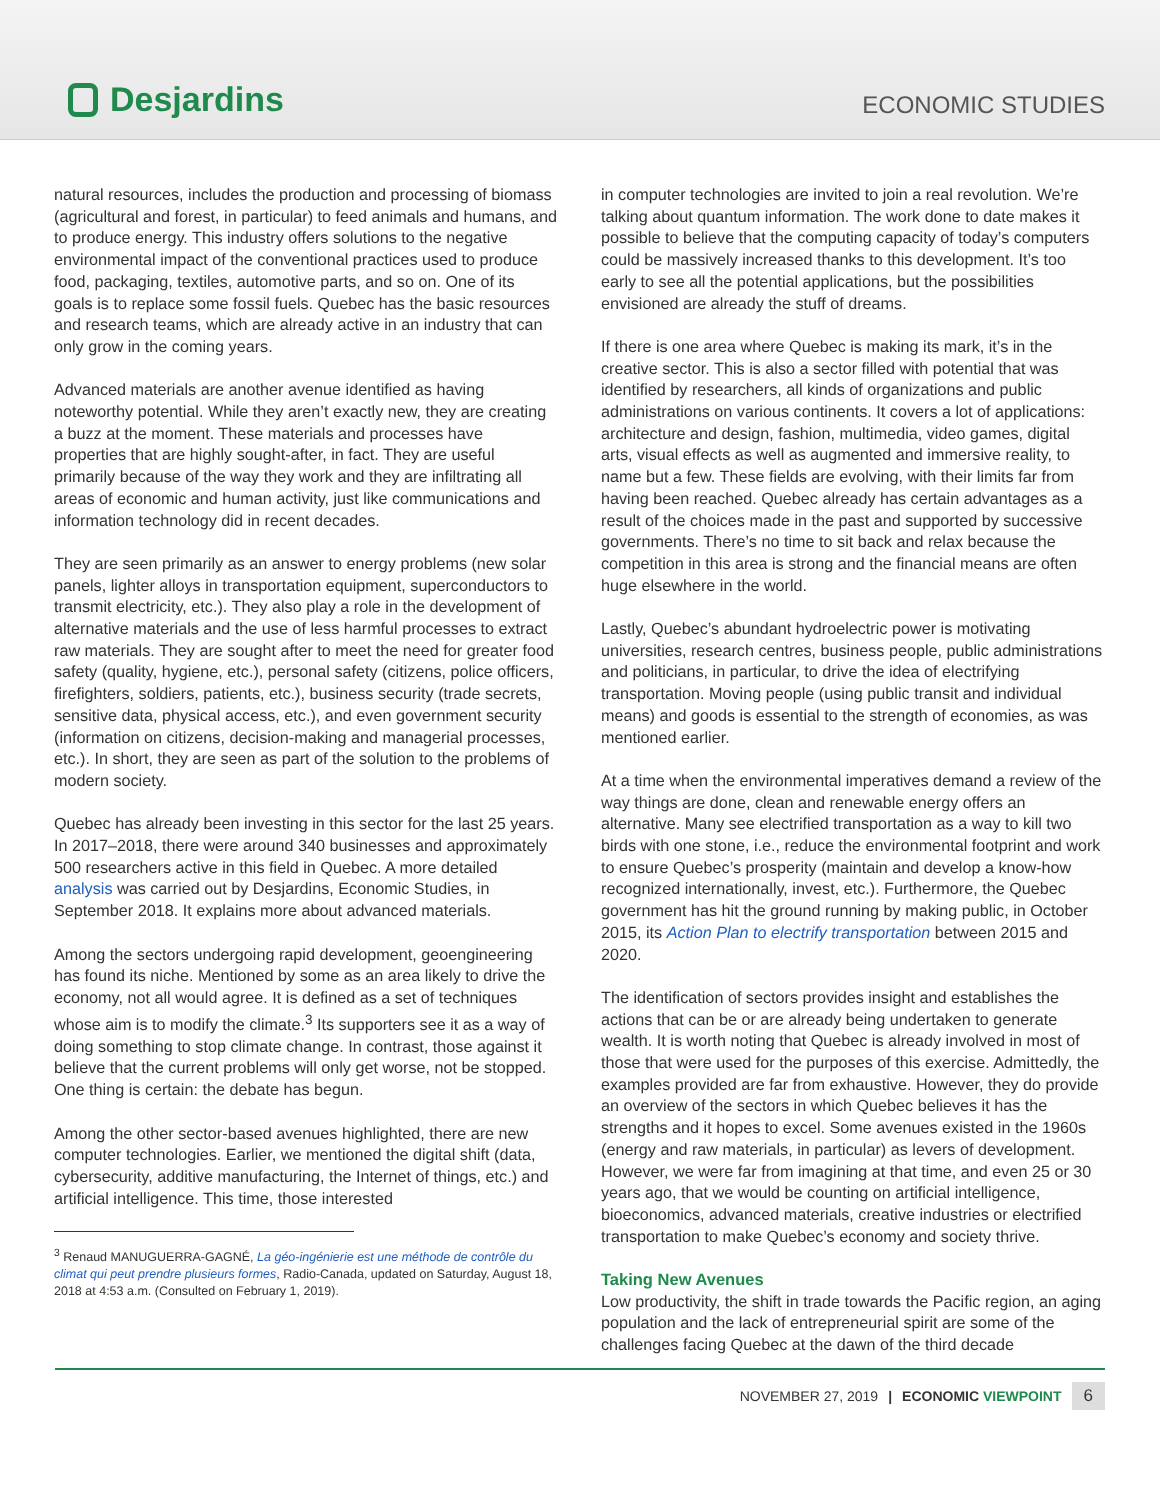Desjardins
ECONOMIC STUDIES
natural resources, includes the production and processing of biomass (agricultural and forest, in particular) to feed animals and humans, and to produce energy. This industry offers solutions to the negative environmental impact of the conventional practices used to produce food, packaging, textiles, automotive parts, and so on. One of its goals is to replace some fossil fuels. Quebec has the basic resources and research teams, which are already active in an industry that can only grow in the coming years.
Advanced materials are another avenue identified as having noteworthy potential. While they aren’t exactly new, they are creating a buzz at the moment. These materials and processes have properties that are highly sought-after, in fact. They are useful primarily because of the way they work and they are infiltrating all areas of economic and human activity, just like communications and information technology did in recent decades.
They are seen primarily as an answer to energy problems (new solar panels, lighter alloys in transportation equipment, superconductors to transmit electricity, etc.). They also play a role in the development of alternative materials and the use of less harmful processes to extract raw materials. They are sought after to meet the need for greater food safety (quality, hygiene, etc.), personal safety (citizens, police officers, firefighters, soldiers, patients, etc.), business security (trade secrets, sensitive data, physical access, etc.), and even government security (information on citizens, decision-making and managerial processes, etc.). In short, they are seen as part of the solution to the problems of modern society.
Quebec has already been investing in this sector for the last 25 years. In 2017–2018, there were around 340 businesses and approximately 500 researchers active in this field in Quebec. A more detailed analysis was carried out by Desjardins, Economic Studies, in September 2018. It explains more about advanced materials.
Among the sectors undergoing rapid development, geoengineering has found its niche. Mentioned by some as an area likely to drive the economy, not all would agree. It is defined as a set of techniques whose aim is to modify the climate.<sup>3</sup> Its supporters see it as a way of doing something to stop climate change. In contrast, those against it believe that the current problems will only get worse, not be stopped. One thing is certain: the debate has begun.
Among the other sector-based avenues highlighted, there are new computer technologies. Earlier, we mentioned the digital shift (data, cybersecurity, additive manufacturing, the Internet of things, etc.) and artificial intelligence. This time, those interested
<sup>3</sup> Renaud MANUGUERRA-GAGNÉ, La géo-ingénierie est une méthode de contrôle du climat qui peut prendre plusieurs formes, Radio-Canada, updated on Saturday, August 18, 2018 at 4:53 a.m. (Consulted on February 1, 2019).
in computer technologies are invited to join a real revolution. We’re talking about quantum information. The work done to date makes it possible to believe that the computing capacity of today’s computers could be massively increased thanks to this development. It’s too early to see all the potential applications, but the possibilities envisioned are already the stuff of dreams.
If there is one area where Quebec is making its mark, it’s in the creative sector. This is also a sector filled with potential that was identified by researchers, all kinds of organizations and public administrations on various continents. It covers a lot of applications: architecture and design, fashion, multimedia, video games, digital arts, visual effects as well as augmented and immersive reality, to name but a few. These fields are evolving, with their limits far from having been reached. Quebec already has certain advantages as a result of the choices made in the past and supported by successive governments. There’s no time to sit back and relax because the competition in this area is strong and the financial means are often huge elsewhere in the world.
Lastly, Quebec’s abundant hydroelectric power is motivating universities, research centres, business people, public administrations and politicians, in particular, to drive the idea of electrifying transportation. Moving people (using public transit and individual means) and goods is essential to the strength of economies, as was mentioned earlier.
At a time when the environmental imperatives demand a review of the way things are done, clean and renewable energy offers an alternative. Many see electrified transportation as a way to kill two birds with one stone, i.e., reduce the environmental footprint and work to ensure Quebec’s prosperity (maintain and develop a know-how recognized internationally, invest, etc.). Furthermore, the Quebec government has hit the ground running by making public, in October 2015, its Action Plan to electrify transportation between 2015 and 2020.
The identification of sectors provides insight and establishes the actions that can be or are already being undertaken to generate wealth. It is worth noting that Quebec is already involved in most of those that were used for the purposes of this exercise. Admittedly, the examples provided are far from exhaustive. However, they do provide an overview of the sectors in which Quebec believes it has the strengths and it hopes to excel. Some avenues existed in the 1960s (energy and raw materials, in particular) as levers of development. However, we were far from imagining at that time, and even 25 or 30 years ago, that we would be counting on artificial intelligence, bioeconomics, advanced materials, creative industries or electrified transportation to make Quebec’s economy and society thrive.
Taking New Avenues
Low productivity, the shift in trade towards the Pacific region, an aging population and the lack of entrepreneurial spirit are some of the challenges facing Quebec at the dawn of the third decade
NOVEMBER 27, 2019 | ECONOMIC VIEWPOINT 6